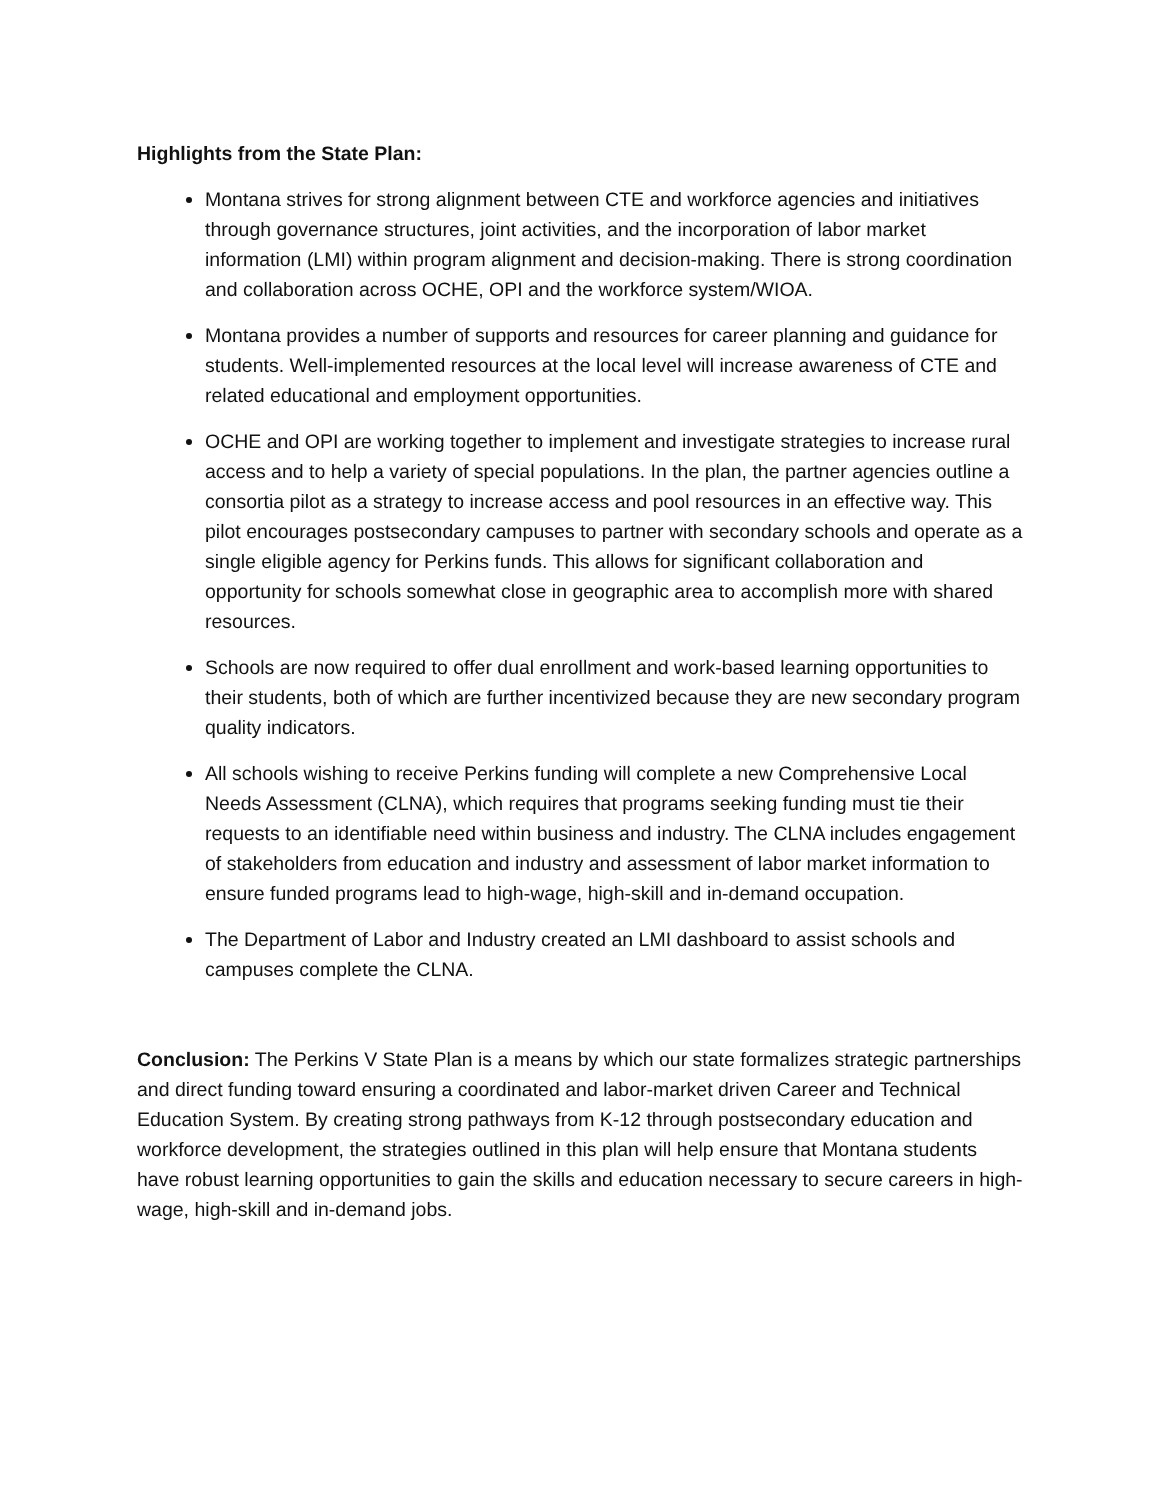Highlights from the State Plan:
Montana strives for strong alignment between CTE and workforce agencies and initiatives through governance structures, joint activities, and the incorporation of labor market information (LMI) within program alignment and decision-making. There is strong coordination and collaboration across OCHE, OPI and the workforce system/WIOA.
Montana provides a number of supports and resources for career planning and guidance for students. Well-implemented resources at the local level will increase awareness of CTE and related educational and employment opportunities.
OCHE and OPI are working together to implement and investigate strategies to increase rural access and to help a variety of special populations. In the plan, the partner agencies outline a consortia pilot as a strategy to increase access and pool resources in an effective way. This pilot encourages postsecondary campuses to partner with secondary schools and operate as a single eligible agency for Perkins funds. This allows for significant collaboration and opportunity for schools somewhat close in geographic area to accomplish more with shared resources.
Schools are now required to offer dual enrollment and work-based learning opportunities to their students, both of which are further incentivized because they are new secondary program quality indicators.
All schools wishing to receive Perkins funding will complete a new Comprehensive Local Needs Assessment (CLNA), which requires that programs seeking funding must tie their requests to an identifiable need within business and industry. The CLNA includes engagement of stakeholders from education and industry and assessment of labor market information to ensure funded programs lead to high-wage, high-skill and in-demand occupation.
The Department of Labor and Industry created an LMI dashboard to assist schools and campuses complete the CLNA.
Conclusion: The Perkins V State Plan is a means by which our state formalizes strategic partnerships and direct funding toward ensuring a coordinated and labor-market driven Career and Technical Education System. By creating strong pathways from K-12 through postsecondary education and workforce development, the strategies outlined in this plan will help ensure that Montana students have robust learning opportunities to gain the skills and education necessary to secure careers in high-wage, high-skill and in-demand jobs.